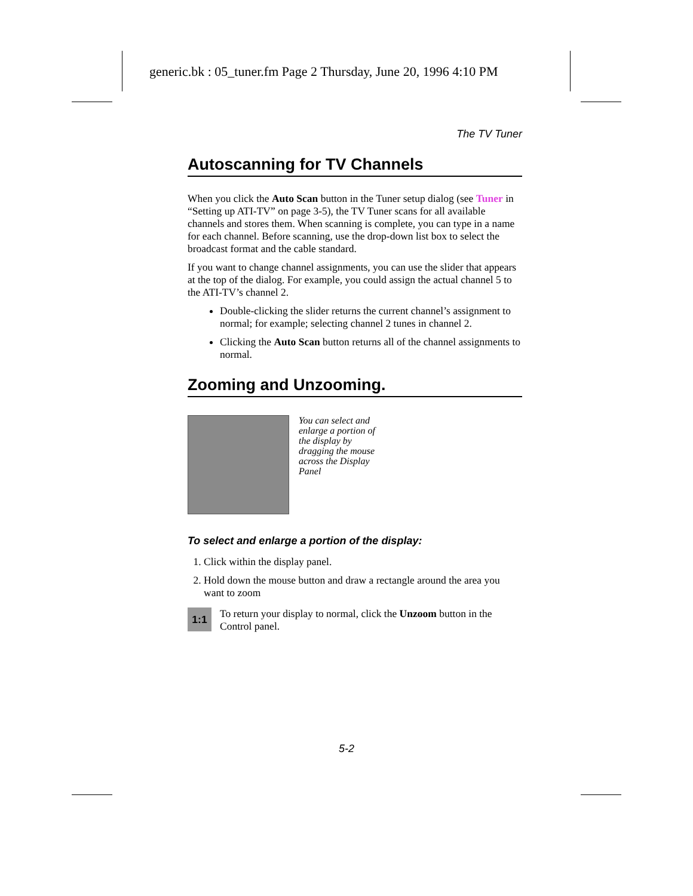generic.bk : 05_tuner.fm Page 2 Thursday, June 20, 1996 4:10 PM
The TV Tuner
Autoscanning for TV Channels
When you click the Auto Scan button in the Tuner setup dialog (see Tuner in “Setting up ATI-TV” on page 3-5), the TV Tuner scans for all available channels and stores them. When scanning is complete, you can type in a name for each channel. Before scanning, use the drop-down list box to select the broadcast format and the cable standard.
If you want to change channel assignments, you can use the slider that appears at the top of the dialog. For example, you could assign the actual channel 5 to the ATI-TV’s channel 2.
Double-clicking the slider returns the current channel’s assignment to normal; for example; selecting channel 2 tunes in channel 2.
Clicking the Auto Scan button returns all of the channel assignments to normal.
Zooming and Unzooming.
You can select and enlarge a portion of the display by dragging the mouse across the Display Panel
To select and enlarge a portion of the display:
1. Click within the display panel.
2. Hold down the mouse button and draw a rectangle around the area you want to zoom
1:1
To return your display to normal, click the Unzoom button in the Control panel.
5-2